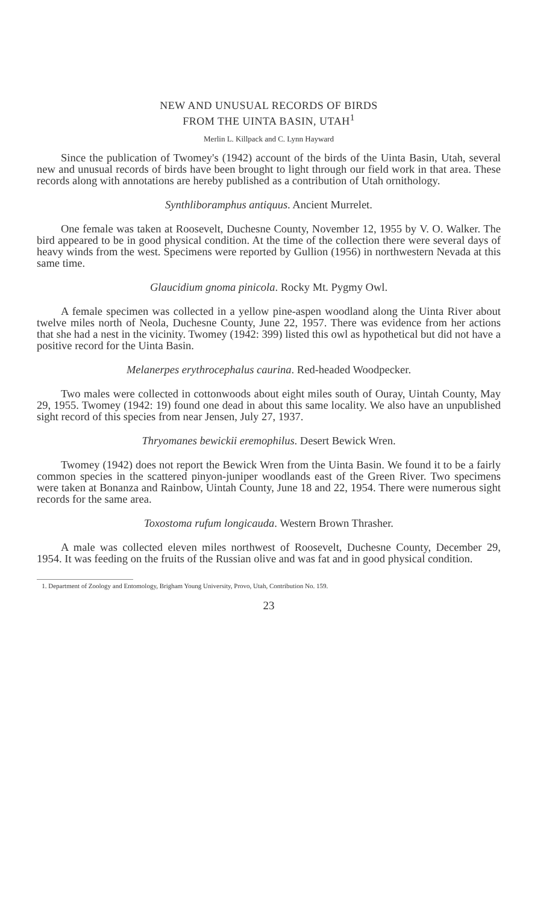NEW AND UNUSUAL RECORDS OF BIRDS
FROM THE UINTA BASIN, UTAH<sup>1</sup>
Merlin L. Killpack and C. Lynn Hayward
Since the publication of Twomey's (1942) account of the birds of the Uinta Basin, Utah, several new and unusual records of birds have been brought to light through our field work in that area. These records along with annotations are hereby published as a contribution of Utah ornithology.
Synthliboramphus antiquus. Ancient Murrelet.
One female was taken at Roosevelt, Duchesne County, November 12, 1955 by V. O. Walker. The bird appeared to be in good physical condition. At the time of the collection there were several days of heavy winds from the west. Specimens were reported by Gullion (1956) in northwestern Nevada at this same time.
Glaucidium gnoma pinicola. Rocky Mt. Pygmy Owl.
A female specimen was collected in a yellow pine-aspen woodland along the Uinta River about twelve miles north of Neola, Duchesne County, June 22, 1957. There was evidence from her actions that she had a nest in the vicinity. Twomey (1942: 399) listed this owl as hypothetical but did not have a positive record for the Uinta Basin.
Melanerpes erythrocephalus caurina. Red-headed Woodpecker.
Two males were collected in cottonwoods about eight miles south of Ouray, Uintah County, May 29, 1955. Twomey (1942: 19) found one dead in about this same locality. We also have an unpublished sight record of this species from near Jensen, July 27, 1937.
Thryomanes bewickii eremophilus. Desert Bewick Wren.
Twomey (1942) does not report the Bewick Wren from the Uinta Basin. We found it to be a fairly common species in the scattered pinyon-juniper woodlands east of the Green River. Two specimens were taken at Bonanza and Rainbow, Uintah County, June 18 and 22, 1954. There were numerous sight records for the same area.
Toxostoma rufum longicauda. Western Brown Thrasher.
A male was collected eleven miles northwest of Roosevelt, Duchesne County, December 29, 1954. It was feeding on the fruits of the Russian olive and was fat and in good physical condition.
1. Department of Zoology and Entomology, Brigham Young University, Provo, Utah, Contribution No. 159.
23